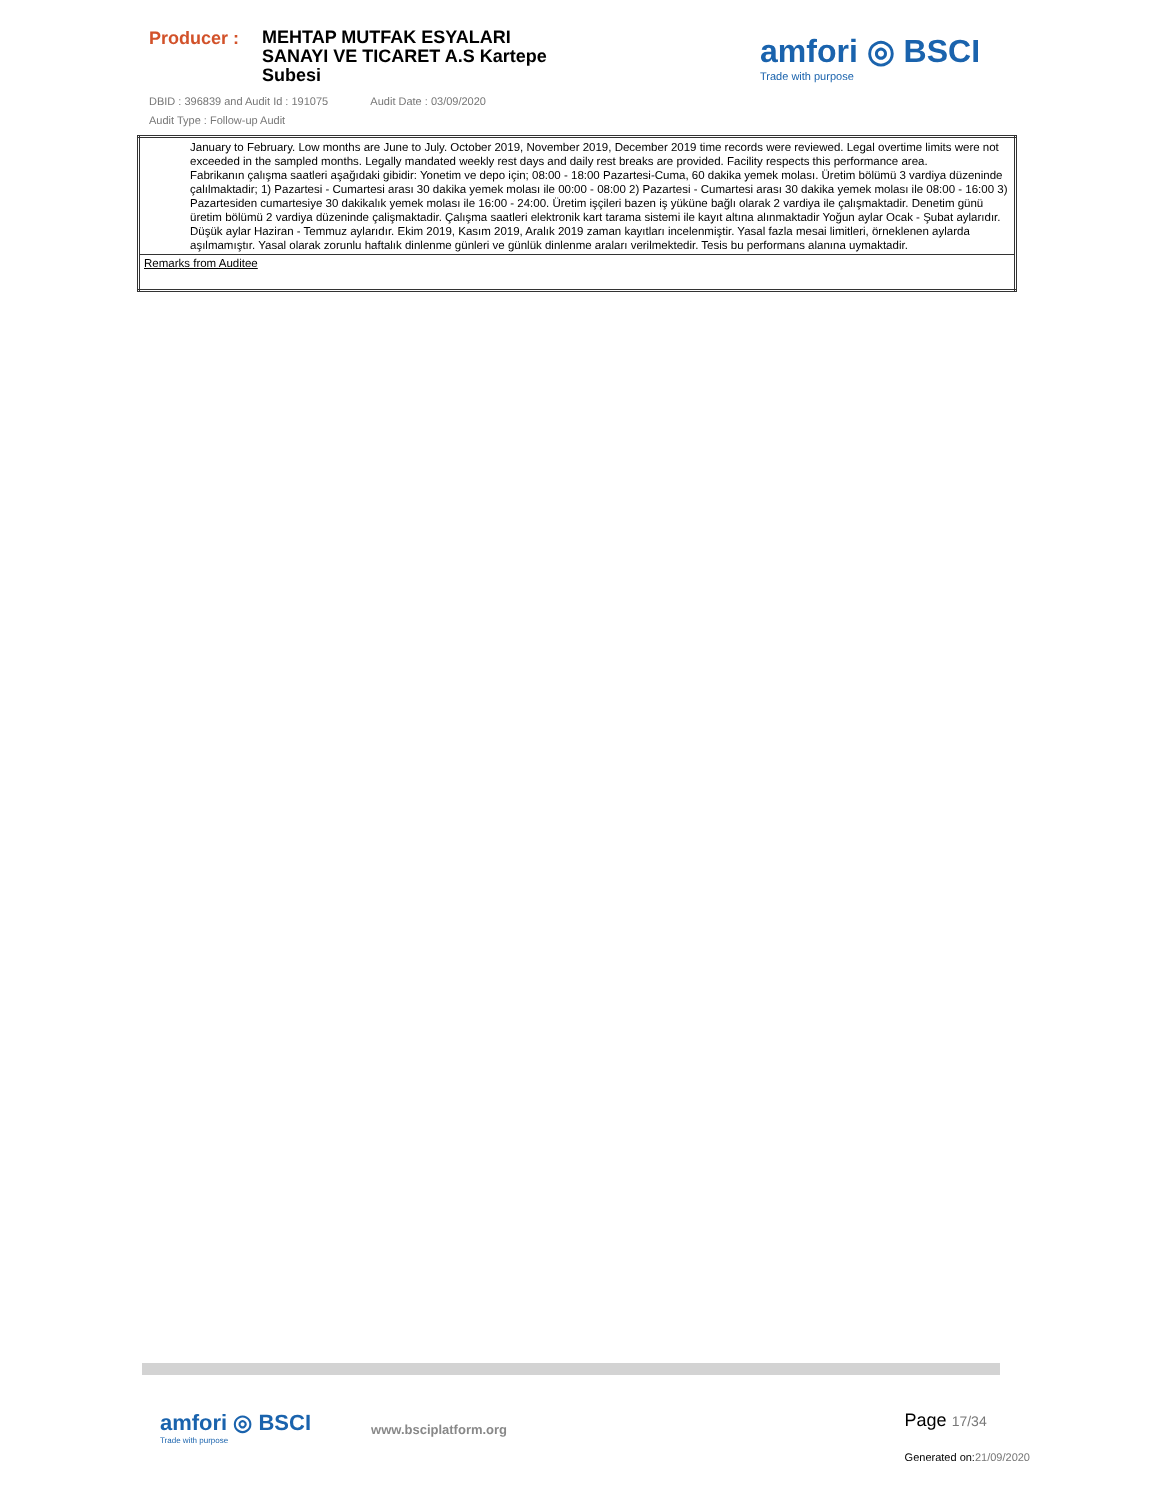Producer :
MEHTAP MUTFAK ESYALARI SANAYI VE TICARET A.S Kartepe Subesi
amfori ◎ BSCI
Trade with purpose
DBID : 396839 and Audit Id : 191075 Audit Date : 03/09/2020
Audit Type : Follow-up Audit
| January to February. Low months are June to July. October 2019, November 2019, December 2019 time records were reviewed. Legal overtime limits were not exceeded in the sampled months. Legally mandated weekly rest days and daily rest breaks are provided. Facility respects this performance area. Fabrikanın çalışma saatleri aşağıdaki gibidir: Yonetim ve depo için; 08:00 - 18:00 Pazartesi-Cuma, 60 dakika yemek molası. Üretim bölümü 3 vardiya düzeninde çalılmaktadir; 1) Pazartesi - Cumartesi arası 30 dakika yemek molası ile 00:00 - 08:00 2) Pazartesi - Cumartesi arası 30 dakika yemek molası ile 08:00 - 16:00 3) Pazartesiden cumartesiye 30 dakikalık yemek molası ile 16:00 - 24:00. Üretim işçileri bazen iş yüküne bağlı olarak 2 vardiya ile çalışmaktadir. Denetim günü üretim bölümü 2 vardiya düzeninde çalişmaktadir. Çalışma saatleri elektronik kart tarama sistemi ile kayıt altına alınmaktadir Yoğun aylar Ocak - Şubat aylarıdır. Düşük aylar Haziran - Temmuz aylarıdır. Ekim 2019, Kasım 2019, Aralık 2019 zaman kayıtları incelenmiştir. Yasal fazla mesai limitleri, örneklenen aylarda aşılmamıştır. Yasal olarak zorunlu haftalık dinlenme günleri ve günlük dinlenme araları verilmektedir. Tesis bu performans alanına uymaktadir. |
| Remarks from Auditee |
amfori ◎ BSCI
Trade with purpose
www.bsciplatform.org
Page 17/34
Generated on:21/09/2020